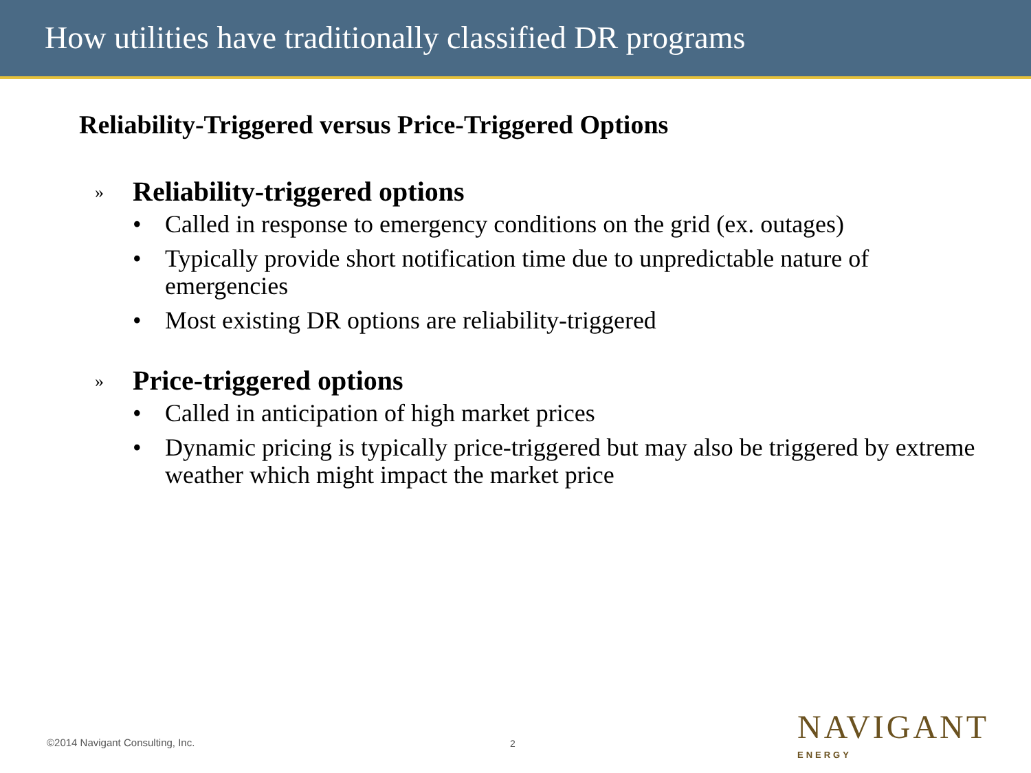How utilities have traditionally classified DR programs
Reliability-Triggered versus Price-Triggered Options
» Reliability-triggered options
• Called in response to emergency conditions on the grid (ex. outages)
• Typically provide short notification time due to unpredictable nature of emergencies
• Most existing DR options are reliability-triggered
» Price-triggered options
• Called in anticipation of high market prices
• Dynamic pricing is typically price-triggered but may also be triggered by extreme weather which might impact the market price
©2014 Navigant Consulting, Inc.
2
NAVIGANT
ENERGY